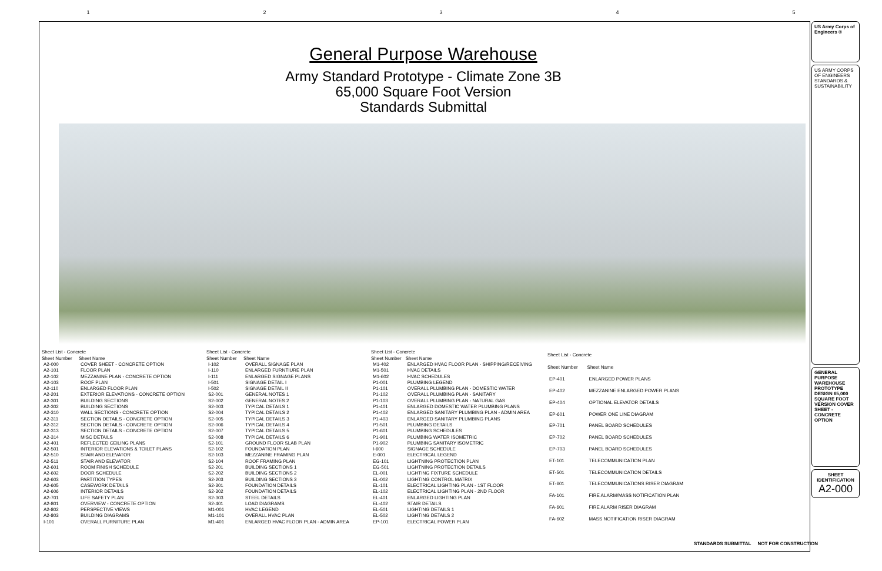1 2 3 4 5
General Purpose Warehouse
Army Standard Prototype - Climate Zone 3B
65,000 Square Foot Version
Standards Submittal
| Sheet List - Concrete | |
| --- | --- |
| Sheet Number | Sheet Name |
| A2-000 | COVER SHEET - CONCRETE OPTION |
| A2-101 | FLOOR PLAN |
| A2-102 | MEZZANINE PLAN - CONCRETE OPTION |
| A2-103 | ROOF PLAN |
| A2-110 | ENLARGED FLOOR PLAN |
| A2-201 | EXTERIOR ELEVATIONS - CONCRETE OPTION |
| A2-301 | BUILDING SECTIONS |
| A2-302 | BUILDING SECTIONS |
| A2-310 | WALL SECTIONS - CONCRETE OPTION |
| A2-311 | SECTION DETAILS - CONCRETE OPTION |
| A2-312 | SECTION DETAILS - CONCRETE OPTION |
| A2-313 | SECTION DETAILS - CONCRETE OPTION |
| A2-314 | MISC DETAILS |
| A2-401 | REFLECTED CEILING PLANS |
| A2-501 | INTERIOR ELEVATIONS & TOILET PLANS |
| A2-510 | STAIR AND ELEVATOR |
| A2-511 | STAIR AND ELEVATOR |
| A2-601 | ROOM FINISH SCHEDULE |
| A2-602 | DOOR SCHEDULE |
| A2-603 | PARTITION TYPES |
| A2-605 | CASEWORK DETAILS |
| A2-606 | INTERIOR DETAILS |
| A2-701 | LIFE SAFETY PLAN |
| A2-801 | OVERVIEW - CONCRETE OPTION |
| A2-802 | PERSPECTIVE VIEWS |
| A2-803 | BUILDING DIAGRAMS |
| I-101 | OVERALL FURNITURE PLAN |
| Sheet List - Concrete | |
| --- | --- |
| Sheet Number | Sheet Name |
| I-102 | OVERALL SIGNAGE PLAN |
| I-110 | ENLARGED FURNTIURE PLAN |
| I-111 | ENLARGED SIGNAGE PLANS |
| I-501 | SIGNAGE DETAIL I |
| I-502 | SIGNAGE DETAIL II |
| S2-001 | GENERAL NOTES 1 |
| S2-002 | GENERAL NOTES 2 |
| S2-003 | TYPICAL DETAILS 1 |
| S2-004 | TYPICAL DETAILS 2 |
| S2-005 | TYPICAL DETAILS 3 |
| S2-006 | TYPICAL DETAILS 4 |
| S2-007 | TYPICAL DETAILS 5 |
| S2-008 | TYPICAL DETAILS 6 |
| S2-101 | GROUND FLOOR SLAB PLAN |
| S2-102 | FOUNDATION PLAN |
| S2-103 | MEZZANINE FRAMING PLAN |
| S2-104 | ROOF FRAMING PLAN |
| S2-201 | BUILDING SECTIONS 1 |
| S2-202 | BUILDING SECTIONS 2 |
| S2-203 | BUILDING SECTIONS 3 |
| S2-301 | FOUNDATION DETAILS |
| S2-302 | FOUNDATION DETAILS |
| S2-303 | STEEL DETAILS |
| S2-401 | LOAD DIAGRAMS |
| M1-001 | HVAC LEGEND |
| M1-101 | OVERALL HVAC PLAN |
| M1-401 | ENLARGED HVAC FLOOR PLAN - ADMIN AREA |
| Sheet List - Concrete | |
| --- | --- |
| Sheet Number | Sheet Name |
| M1-402 | ENLARGED HVAC FLOOR PLAN - SHIPPING/RECEIVING |
| M1-501 | HVAC DETAILS |
| M1-602 | HVAC SCHEDULES |
| P1-001 | PLUMBING LEGEND |
| P1-101 | OVERALL PLUMBING PLAN - DOMESTIC WATER |
| P1-102 | OVERALL PLUMBING PLAN - SANITARY |
| P1-103 | OVERALL PLUMBING PLAN - NATURAL GAS |
| P1-401 | ENLARGED DOMESTIC WATER PLUMBING PLANS |
| P1-402 | ENLARGED SANITARY PLUMBING PLAN - ADMIN AREA |
| P1-403 | ENLARGED SANITARY PLUMBING PLANS |
| P1-501 | PLUMBING DETAILS |
| P1-601 | PLUMBING SCHEDULES |
| P1-901 | PLUMBING WATER ISOMETRIC |
| P1-902 | PLUMBING SANITARY ISOMETRIC |
| I-600 | SIGNAGE SCHEDULE |
| E-001 | ELECTRICAL LEGEND |
| EG-101 | LIGHTNING PROTECTION PLAN |
| EG-501 | LIGHTNING PROTECTION DETAILS |
| EL-001 | LIGHTING FIXTURE SCHEDULE |
| EL-002 | LIGHTING CONTROL MATRIX |
| EL-101 | ELECTRICAL LIGHTING PLAN - 1ST FLOOR |
| EL-102 | ELECTRICAL LIGHTING PLAN - 2ND FLOOR |
| EL-401 | ENLARGED LIGHTING PLAN |
| EL-402 | STAIR DETAILS |
| EL-501 | LIGHTING DETAILS 1 |
| EL-502 | LIGHTING DETAILS 2 |
| EP-101 | ELECTRICAL POWER PLAN |
| Sheet List - Concrete | |
| --- | --- |
| Sheet Number | Sheet Name |
| EP-401 | ENLARGED POWER PLANS |
| EP-402 | MEZZANINE ENLARGED POWER PLANS |
| EP-404 | OPTIONAL ELEVATOR DETAILS |
| EP-601 | POWER ONE LINE DIAGRAM |
| EP-701 | PANEL BOARD SCHEDULES |
| EP-702 | PANEL BOARD SCHEDULES |
| EP-703 | PANEL BOARD SCHEDULES |
| ET-101 | TELECOMMUNICATION PLAN |
| ET-501 | TELECOMMUNICATION DETAILS |
| ET-601 | TELECOMMUNICATIONS RISER DIAGRAM |
| FA-101 | FIRE ALARM/MASS NOTIFICATION PLAN |
| FA-601 | FIRE ALARM RISER DIAGRAM |
| FA-602 | MASS NOTIFICATION RISER DIAGRAM |
STANDARDS SUBMITTAL NOT FOR CONSTRUCTION
US Army Corps of Engineers ®
US ARMY CORPS OF ENGINEERS STANDARDS & SUSTAINABILITY
GENERAL PURPOSE WAREHOUSE PROTOTYPE DESIGN 65,000 SQUARE FOOT VERSION COVER SHEET - CONCRETE OPTION
SHEET IDENTIFICATION
A2-000